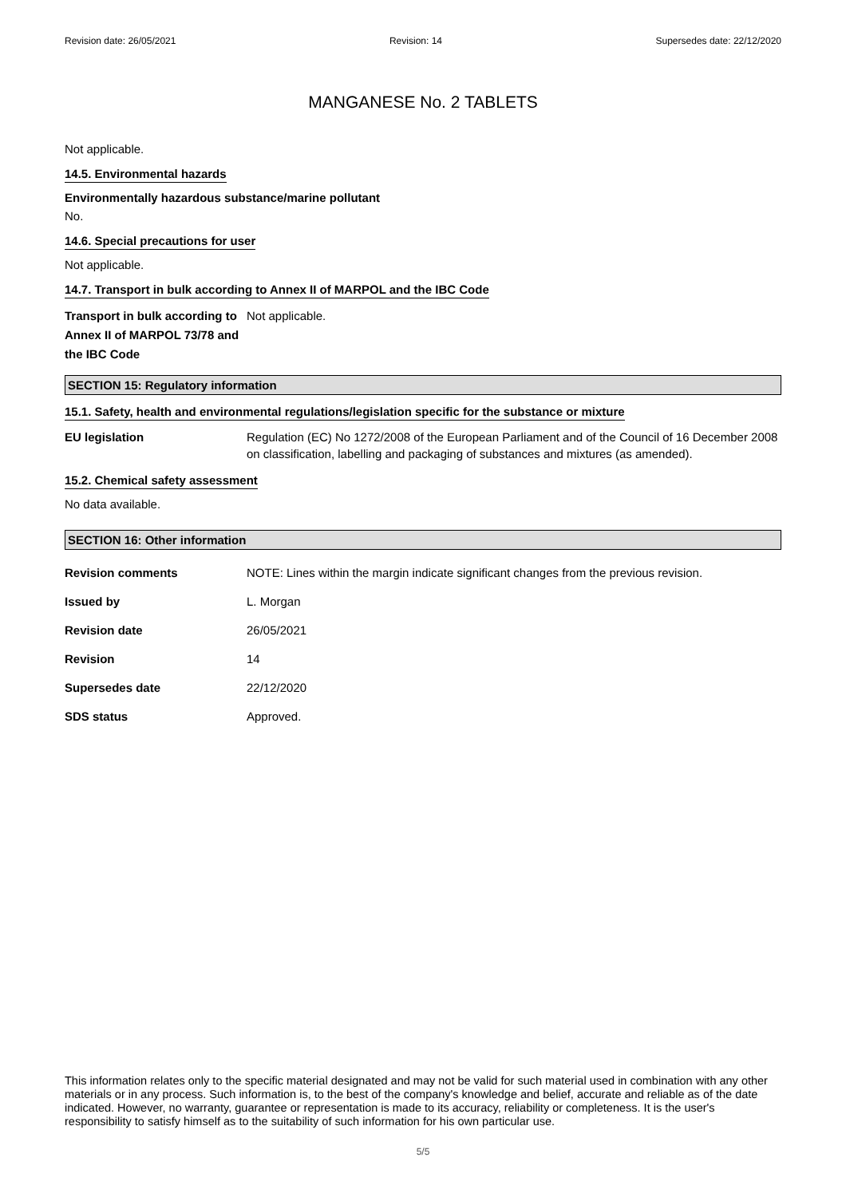Revision date: 26/05/2021 Revision: 14 Supersedes date: 22/12/2020
MANGANESE No. 2 TABLETS
Not applicable.
14.5. Environmental hazards
Environmentally hazardous substance/marine pollutant
No.
14.6. Special precautions for user
Not applicable.
14.7. Transport in bulk according to Annex II of MARPOL and the IBC Code
Transport in bulk according to Annex II of MARPOL 73/78 and the IBC Code
Not applicable.
SECTION 15: Regulatory information
15.1. Safety, health and environmental regulations/legislation specific for the substance or mixture
EU legislation Regulation (EC) No 1272/2008 of the European Parliament and of the Council of 16 December 2008 on classification, labelling and packaging of substances and mixtures (as amended).
15.2. Chemical safety assessment
No data available.
SECTION 16: Other information
Revision comments NOTE: Lines within the margin indicate significant changes from the previous revision.
Issued by L. Morgan
Revision date 26/05/2021
Revision 14
Supersedes date 22/12/2020
SDS status Approved.
This information relates only to the specific material designated and may not be valid for such material used in combination with any other materials or in any process. Such information is, to the best of the company's knowledge and belief, accurate and reliable as of the date indicated. However, no warranty, guarantee or representation is made to its accuracy, reliability or completeness. It is the user's responsibility to satisfy himself as to the suitability of such information for his own particular use.
5/5